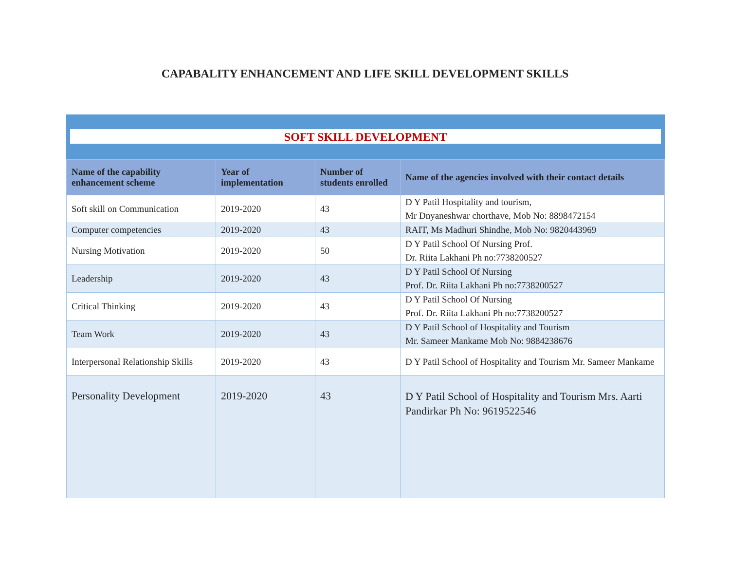CAPABALITY ENHANCEMENT AND LIFE SKILL DEVELOPMENT SKILLS
SOFT SKILL DEVELOPMENT
| Name of the capability enhancement scheme | Year of implementation | Number of students enrolled | Name of the agencies involved with their contact details |
| --- | --- | --- | --- |
| Soft skill on Communication | 2019-2020 | 43 | D Y Patil Hospitality and tourism, Mr Dnyaneshwar chorthave, Mob No: 8898472154 |
| Computer competencies | 2019-2020 | 43 | RAIT, Ms Madhuri Shindhe, Mob No: 9820443969 |
| Nursing Motivation | 2019-2020 | 50 | D Y Patil School Of Nursing Prof. Dr. Riita Lakhani Ph no:7738200527 |
| Leadership | 2019-2020 | 43 | D Y Patil School Of Nursing Prof. Dr. Riita Lakhani Ph no:7738200527 |
| Critical Thinking | 2019-2020 | 43 | D Y Patil School Of Nursing Prof. Dr. Riita Lakhani Ph no:7738200527 |
| Team Work | 2019-2020 | 43 | D Y Patil School of Hospitality and Tourism Mr. Sameer Mankame Mob No: 9884238676 |
| Interpersonal Relationship Skills | 2019-2020 | 43 | D Y Patil School of Hospitality and Tourism Mr. Sameer Mankame |
| Personality Development | 2019-2020 | 43 | D Y Patil School of Hospitality and Tourism Mrs. Aarti Pandirkar Ph No: 9619522546 |